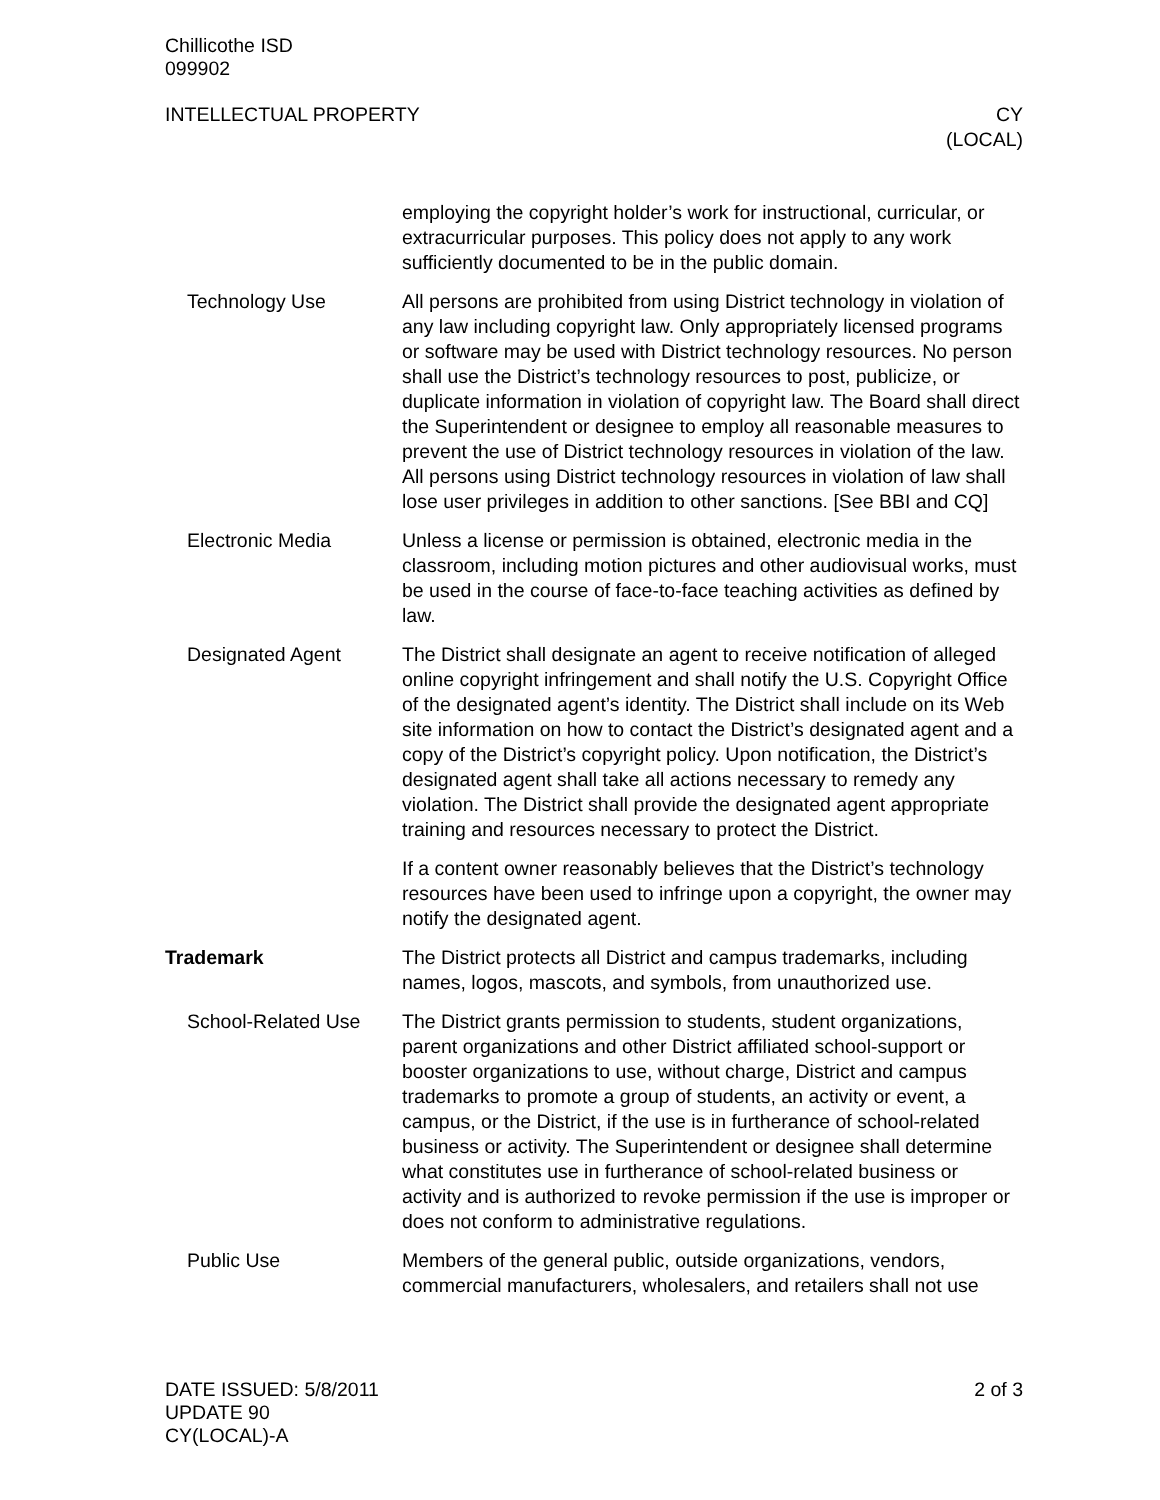Chillicothe ISD
099902
INTELLECTUAL PROPERTY CY
(LOCAL)
employing the copyright holder’s work for instructional, curricular, or extracurricular purposes. This policy does not apply to any work sufficiently documented to be in the public domain.
Technology Use All persons are prohibited from using District technology in violation of any law including copyright law. Only appropriately licensed programs or software may be used with District technology resources. No person shall use the District’s technology resources to post, publicize, or duplicate information in violation of copyright law. The Board shall direct the Superintendent or designee to employ all reasonable measures to prevent the use of District technology resources in violation of the law. All persons using District technology resources in violation of law shall lose user privileges in addition to other sanctions. [See BBI and CQ]
Electronic Media Unless a license or permission is obtained, electronic media in the classroom, including motion pictures and other audiovisual works, must be used in the course of face-to-face teaching activities as defined by law.
Designated Agent The District shall designate an agent to receive notification of alleged online copyright infringement and shall notify the U.S. Copyright Office of the designated agent’s identity. The District shall include on its Web site information on how to contact the District’s designated agent and a copy of the District’s copyright policy. Upon notification, the District’s designated agent shall take all actions necessary to remedy any violation. The District shall provide the designated agent appropriate training and resources necessary to protect the District.
If a content owner reasonably believes that the District’s technology resources have been used to infringe upon a copyright, the owner may notify the designated agent.
Trademark The District protects all District and campus trademarks, including names, logos, mascots, and symbols, from unauthorized use.
School-Related Use The District grants permission to students, student organizations, parent organizations and other District affiliated school-support or booster organizations to use, without charge, District and campus trademarks to promote a group of students, an activity or event, a campus, or the District, if the use is in furtherance of school-related business or activity. The Superintendent or designee shall determine what constitutes use in furtherance of school-related business or activity and is authorized to revoke permission if the use is improper or does not conform to administrative regulations.
Public Use Members of the general public, outside organizations, vendors, commercial manufacturers, wholesalers, and retailers shall not use
DATE ISSUED: 5/8/2011
UPDATE 90
CY(LOCAL)-A
2 of 3